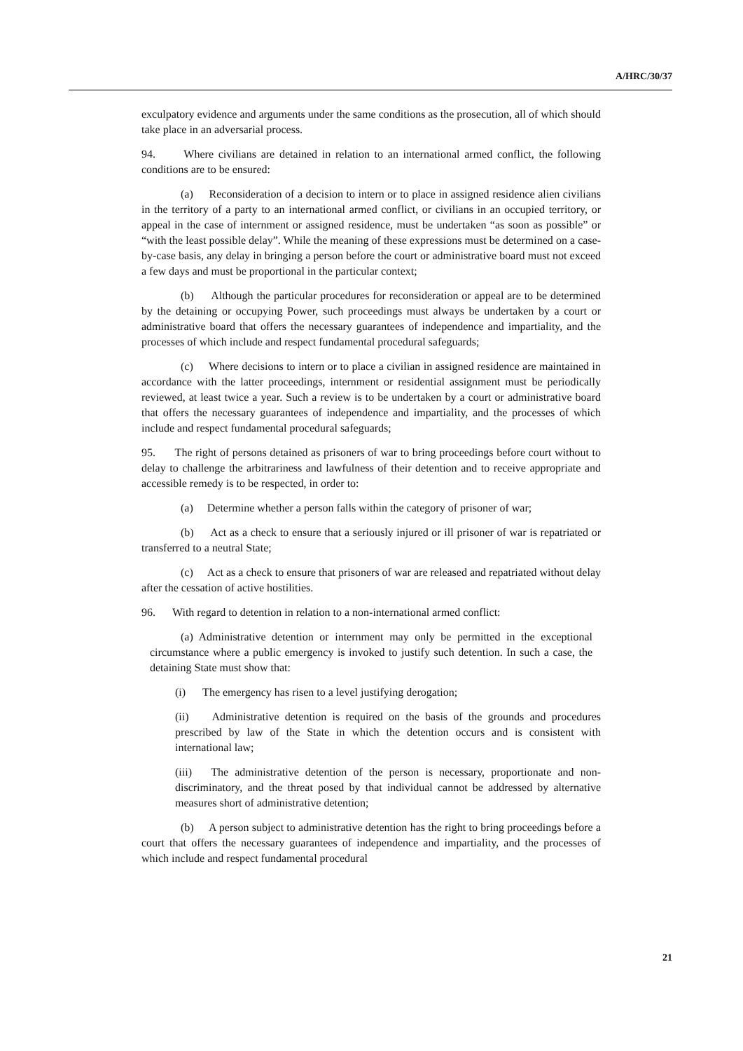A/HRC/30/37
exculpatory evidence and arguments under the same conditions as the prosecution, all of which should take place in an adversarial process.
94. Where civilians are detained in relation to an international armed conflict, the following conditions are to be ensured:
(a) Reconsideration of a decision to intern or to place in assigned residence alien civilians in the territory of a party to an international armed conflict, or civilians in an occupied territory, or appeal in the case of internment or assigned residence, must be undertaken “as soon as possible” or “with the least possible delay”. While the meaning of these expressions must be determined on a case-by-case basis, any delay in bringing a person before the court or administrative board must not exceed a few days and must be proportional in the particular context;
(b) Although the particular procedures for reconsideration or appeal are to be determined by the detaining or occupying Power, such proceedings must always be undertaken by a court or administrative board that offers the necessary guarantees of independence and impartiality, and the processes of which include and respect fundamental procedural safeguards;
(c) Where decisions to intern or to place a civilian in assigned residence are maintained in accordance with the latter proceedings, internment or residential assignment must be periodically reviewed, at least twice a year. Such a review is to be undertaken by a court or administrative board that offers the necessary guarantees of independence and impartiality, and the processes of which include and respect fundamental procedural safeguards;
95. The right of persons detained as prisoners of war to bring proceedings before court without to delay to challenge the arbitrariness and lawfulness of their detention and to receive appropriate and accessible remedy is to be respected, in order to:
(a) Determine whether a person falls within the category of prisoner of war;
(b) Act as a check to ensure that a seriously injured or ill prisoner of war is repatriated or transferred to a neutral State;
(c) Act as a check to ensure that prisoners of war are released and repatriated without delay after the cessation of active hostilities.
96. With regard to detention in relation to a non-international armed conflict:
(a) Administrative detention or internment may only be permitted in the exceptional circumstance where a public emergency is invoked to justify such detention. In such a case, the detaining State must show that:
(i) The emergency has risen to a level justifying derogation;
(ii) Administrative detention is required on the basis of the grounds and procedures prescribed by law of the State in which the detention occurs and is consistent with international law;
(iii) The administrative detention of the person is necessary, proportionate and non-discriminatory, and the threat posed by that individual cannot be addressed by alternative measures short of administrative detention;
(b) A person subject to administrative detention has the right to bring proceedings before a court that offers the necessary guarantees of independence and impartiality, and the processes of which include and respect fundamental procedural
21